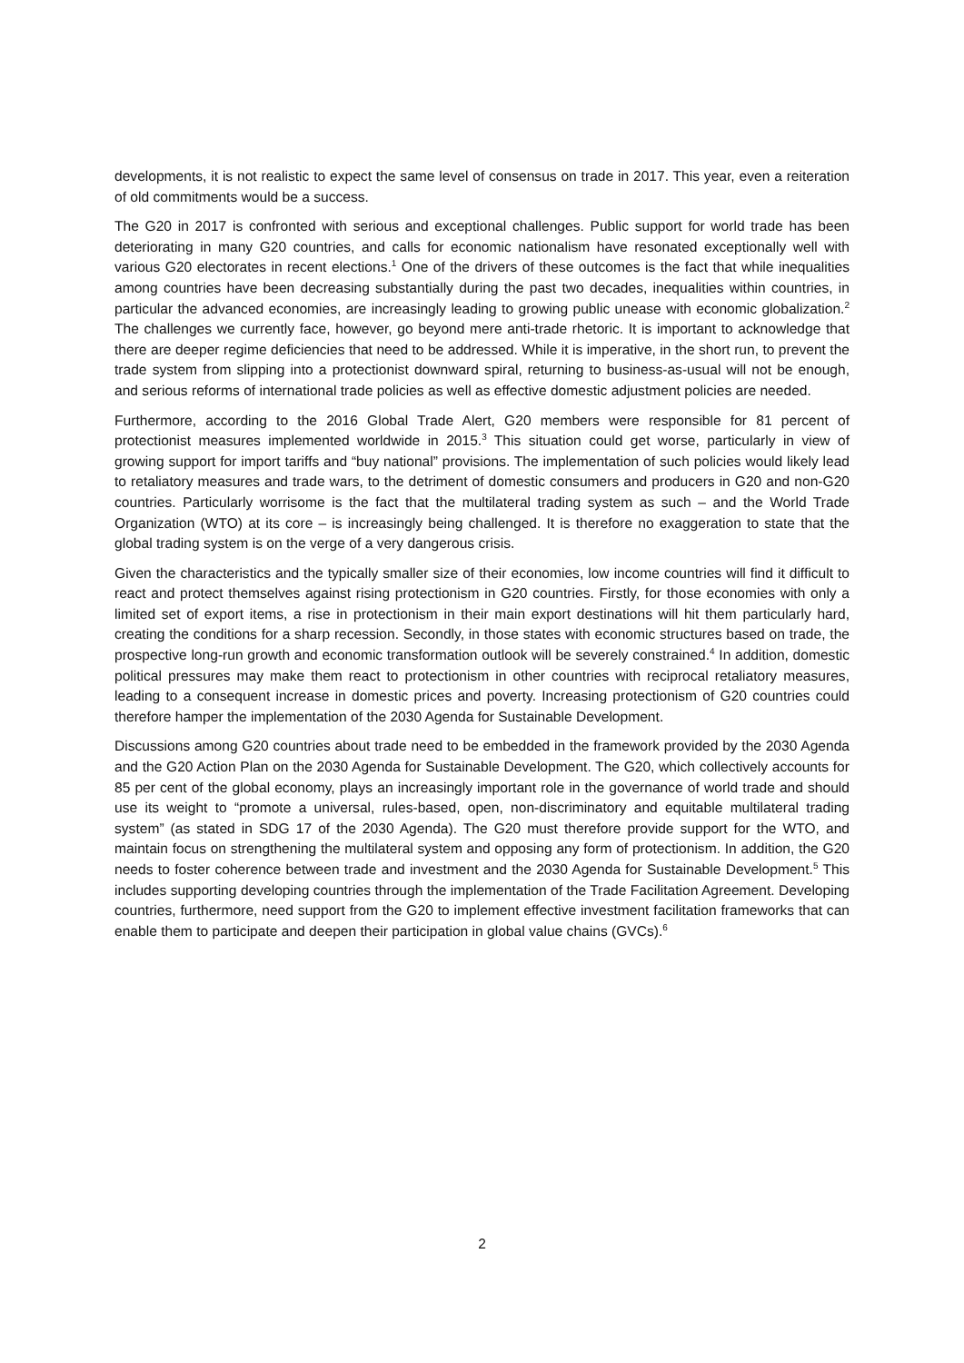developments, it is not realistic to expect the same level of consensus on trade in 2017. This year, even a reiteration of old commitments would be a success.
The G20 in 2017 is confronted with serious and exceptional challenges. Public support for world trade has been deteriorating in many G20 countries, and calls for economic nationalism have resonated exceptionally well with various G20 electorates in recent elections.<sup>1</sup> One of the drivers of these outcomes is the fact that while inequalities among countries have been decreasing substantially during the past two decades, inequalities within countries, in particular the advanced economies, are increasingly leading to growing public unease with economic globalization.<sup>2</sup> The challenges we currently face, however, go beyond mere anti-trade rhetoric. It is important to acknowledge that there are deeper regime deficiencies that need to be addressed. While it is imperative, in the short run, to prevent the trade system from slipping into a protectionist downward spiral, returning to business-as-usual will not be enough, and serious reforms of international trade policies as well as effective domestic adjustment policies are needed.
Furthermore, according to the 2016 Global Trade Alert, G20 members were responsible for 81 percent of protectionist measures implemented worldwide in 2015.<sup>3</sup> This situation could get worse, particularly in view of growing support for import tariffs and “buy national” provisions. The implementation of such policies would likely lead to retaliatory measures and trade wars, to the detriment of domestic consumers and producers in G20 and non-G20 countries. Particularly worrisome is the fact that the multilateral trading system as such – and the World Trade Organization (WTO) at its core – is increasingly being challenged. It is therefore no exaggeration to state that the global trading system is on the verge of a very dangerous crisis.
Given the characteristics and the typically smaller size of their economies, low income countries will find it difficult to react and protect themselves against rising protectionism in G20 countries. Firstly, for those economies with only a limited set of export items, a rise in protectionism in their main export destinations will hit them particularly hard, creating the conditions for a sharp recession. Secondly, in those states with economic structures based on trade, the prospective long-run growth and economic transformation outlook will be severely constrained.<sup>4</sup> In addition, domestic political pressures may make them react to protectionism in other countries with reciprocal retaliatory measures, leading to a consequent increase in domestic prices and poverty. Increasing protectionism of G20 countries could therefore hamper the implementation of the 2030 Agenda for Sustainable Development.
Discussions among G20 countries about trade need to be embedded in the framework provided by the 2030 Agenda and the G20 Action Plan on the 2030 Agenda for Sustainable Development. The G20, which collectively accounts for 85 per cent of the global economy, plays an increasingly important role in the governance of world trade and should use its weight to “promote a universal, rules-based, open, non-discriminatory and equitable multilateral trading system” (as stated in SDG 17 of the 2030 Agenda). The G20 must therefore provide support for the WTO, and maintain focus on strengthening the multilateral system and opposing any form of protectionism. In addition, the G20 needs to foster coherence between trade and investment and the 2030 Agenda for Sustainable Development.<sup>5</sup> This includes supporting developing countries through the implementation of the Trade Facilitation Agreement. Developing countries, furthermore, need support from the G20 to implement effective investment facilitation frameworks that can enable them to participate and deepen their participation in global value chains (GVCs).<sup>6</sup>
2